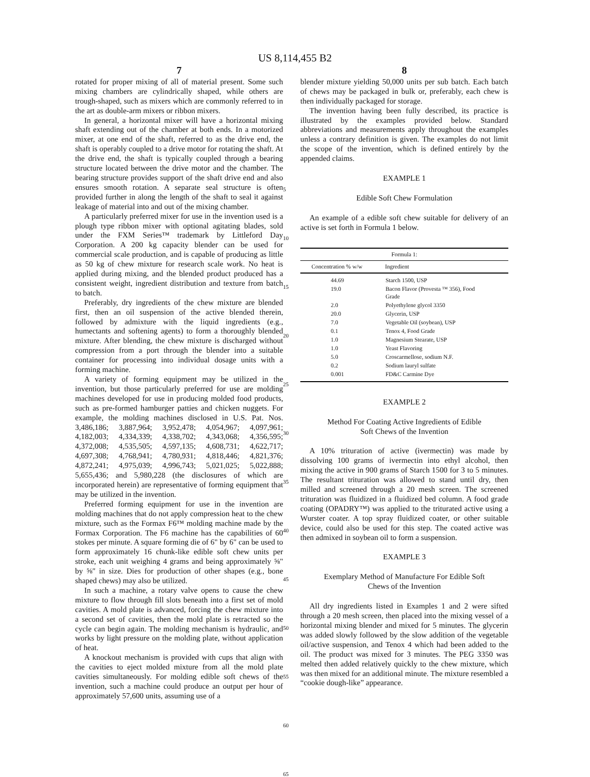US 8,114,455 B2
7
rotated for proper mixing of all of material present. Some such mixing chambers are cylindrically shaped, while others are trough-shaped, such as mixers which are commonly referred to in the art as double-arm mixers or ribbon mixers.
In general, a horizontal mixer will have a horizontal mixing shaft extending out of the chamber at both ends. In a motorized mixer, at one end of the shaft, referred to as the drive end, the shaft is operably coupled to a drive motor for rotating the shaft. At the drive end, the shaft is typically coupled through a bearing structure located between the drive motor and the chamber. The bearing structure provides support of the shaft drive end and also ensures smooth rotation. A separate seal structure is often provided further in along the length of the shaft to seal it against leakage of material into and out of the mixing chamber.
A particularly preferred mixer for use in the invention used is a plough type ribbon mixer with optional agitating blades, sold under the FXM Series™ trademark by Littleford Day Corporation. A 200 kg capacity blender can be used for commercial scale production, and is capable of producing as little as 50 kg of chew mixture for research scale work. No heat is applied during mixing, and the blended product produced has a consistent weight, ingredient distribution and texture from batch to batch.
Preferably, dry ingredients of the chew mixture are blended first, then an oil suspension of the active blended therein, followed by admixture with the liquid ingredients (e.g., humectants and softening agents) to form a thoroughly blended mixture. After blending, the chew mixture is discharged without compression from a port through the blender into a suitable container for processing into individual dosage units with a forming machine.
A variety of forming equipment may be utilized in the invention, but those particularly preferred for use are molding machines developed for use in producing molded food products, such as pre-formed hamburger patties and chicken nuggets. For example, the molding machines disclosed in U.S. Pat. Nos. 3,486,186; 3,887,964; 3,952,478; 4,054,967; 4,097,961; 4,182,003; 4,334,339; 4,338,702; 4,343,068; 4,356,595; 4,372,008; 4,535,505; 4,597,135; 4,608,731; 4,622,717; 4,697,308; 4,768,941; 4,780,931; 4,818,446; 4,821,376; 4,872,241; 4,975,039; 4,996,743; 5,021,025; 5,022,888; 5,655,436; and 5,980,228 (the disclosures of which are incorporated herein) are representative of forming equipment that may be utilized in the invention.
Preferred forming equipment for use in the invention are molding machines that do not apply compression heat to the chew mixture, such as the Formax F6™ molding machine made by the Formax Corporation. The F6 machine has the capabilities of 60 stokes per minute. A square forming die of 6" by 6" can be used to form approximately 16 chunk-like edible soft chew units per stroke, each unit weighing 4 grams and being approximately ⅝" by ⅝" in size. Dies for production of other shapes (e.g., bone shaped chews) may also be utilized.
In such a machine, a rotary valve opens to cause the chew mixture to flow through fill slots beneath into a first set of mold cavities. A mold plate is advanced, forcing the chew mixture into a second set of cavities, then the mold plate is retracted so the cycle can begin again. The molding mechanism is hydraulic, and works by light pressure on the molding plate, without application of heat.
A knockout mechanism is provided with cups that align with the cavities to eject molded mixture from all the mold plate cavities simultaneously. For molding edible soft chews of the invention, such a machine could produce an output per hour of approximately 57,600 units, assuming use of a
5
10
15
20
25
30
35
40
45
50
55
60
65
8
blender mixture yielding 50,000 units per sub batch. Each batch of chews may be packaged in bulk or, preferably, each chew is then individually packaged for storage.
The invention having been fully described, its practice is illustrated by the examples provided below. Standard abbreviations and measurements apply throughout the examples unless a contrary definition is given. The examples do not limit the scope of the invention, which is defined entirely by the appended claims.
EXAMPLE 1
Edible Soft Chew Formulation
An example of a edible soft chew suitable for delivery of an active is set forth in Formula 1 below.
| Formula 1: | |
| --- | --- |
| Concentration % w/w | Ingredient |
| 44.69 | Starch 1500, USP |
| 19.0 | Bacon Flavor (Provesta ™ 356), Food Grade |
| 2.0 | Polyethylene glycol 3350 |
| 20.0 | Glycerin, USP |
| 7.0 | Vegetable Oil (soybean), USP |
| 0.1 | Tenox 4, Food Grade |
| 1.0 | Magnesium Stearate, USP |
| 1.0 | Yeast Flavoring |
| 5.0 | Croscarmellose, sodium N.F. |
| 0.2 | Sodium lauryl sulfate |
| 0.001 | FD&C Carmine Dye |
EXAMPLE 2
Method For Coating Active Ingredients of Edible
Soft Chews of the Invention
A 10% trituration of active (ivermectin) was made by dissolving 100 grams of ivermectin into ethyl alcohol, then mixing the active in 900 grams of Starch 1500 for 3 to 5 minutes. The resultant trituration was allowed to stand until dry, then milled and screened through a 20 mesh screen. The screened trituration was fluidized in a fluidized bed column. A food grade coating (OPADRY™) was applied to the triturated active using a Wurster coater. A top spray fluidized coater, or other suitable device, could also be used for this step. The coated active was then admixed in soybean oil to form a suspension.
EXAMPLE 3
Exemplary Method of Manufacture For Edible Soft
Chews of the Invention
All dry ingredients listed in Examples 1 and 2 were sifted through a 20 mesh screen, then placed into the mixing vessel of a horizontal mixing blender and mixed for 5 minutes. The glycerin was added slowly followed by the slow addition of the vegetable oil/active suspension, and Tenox 4 which had been added to the oil. The product was mixed for 3 minutes. The PEG 3350 was melted then added relatively quickly to the chew mixture, which was then mixed for an additional minute. The mixture resembled a “cookie dough-like” appearance.